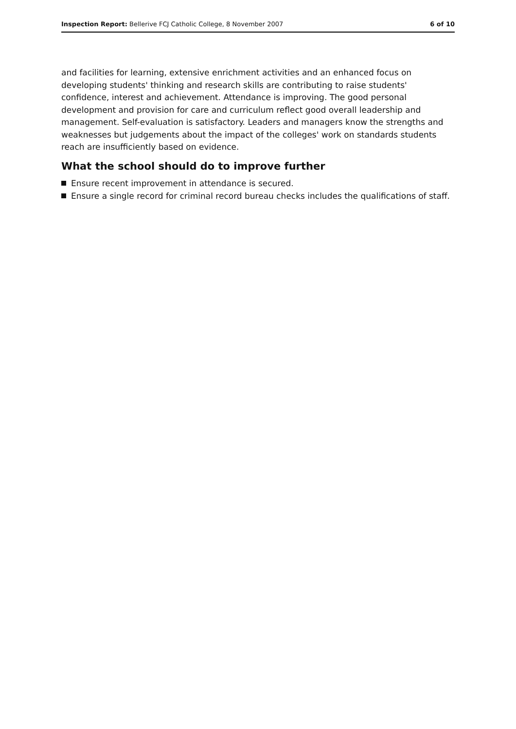Inspection Report: Bellerive FCJ Catholic College, 8 November 2007
6 of 10
and facilities for learning, extensive enrichment activities and an enhanced focus on developing students' thinking and research skills are contributing to raise students' confidence, interest and achievement. Attendance is improving. The good personal development and provision for care and curriculum reflect good overall leadership and management. Self-evaluation is satisfactory. Leaders and managers know the strengths and weaknesses but judgements about the impact of the colleges' work on standards students reach are insufficiently based on evidence.
What the school should do to improve further
Ensure recent improvement in attendance is secured.
Ensure a single record for criminal record bureau checks includes the qualifications of staff.